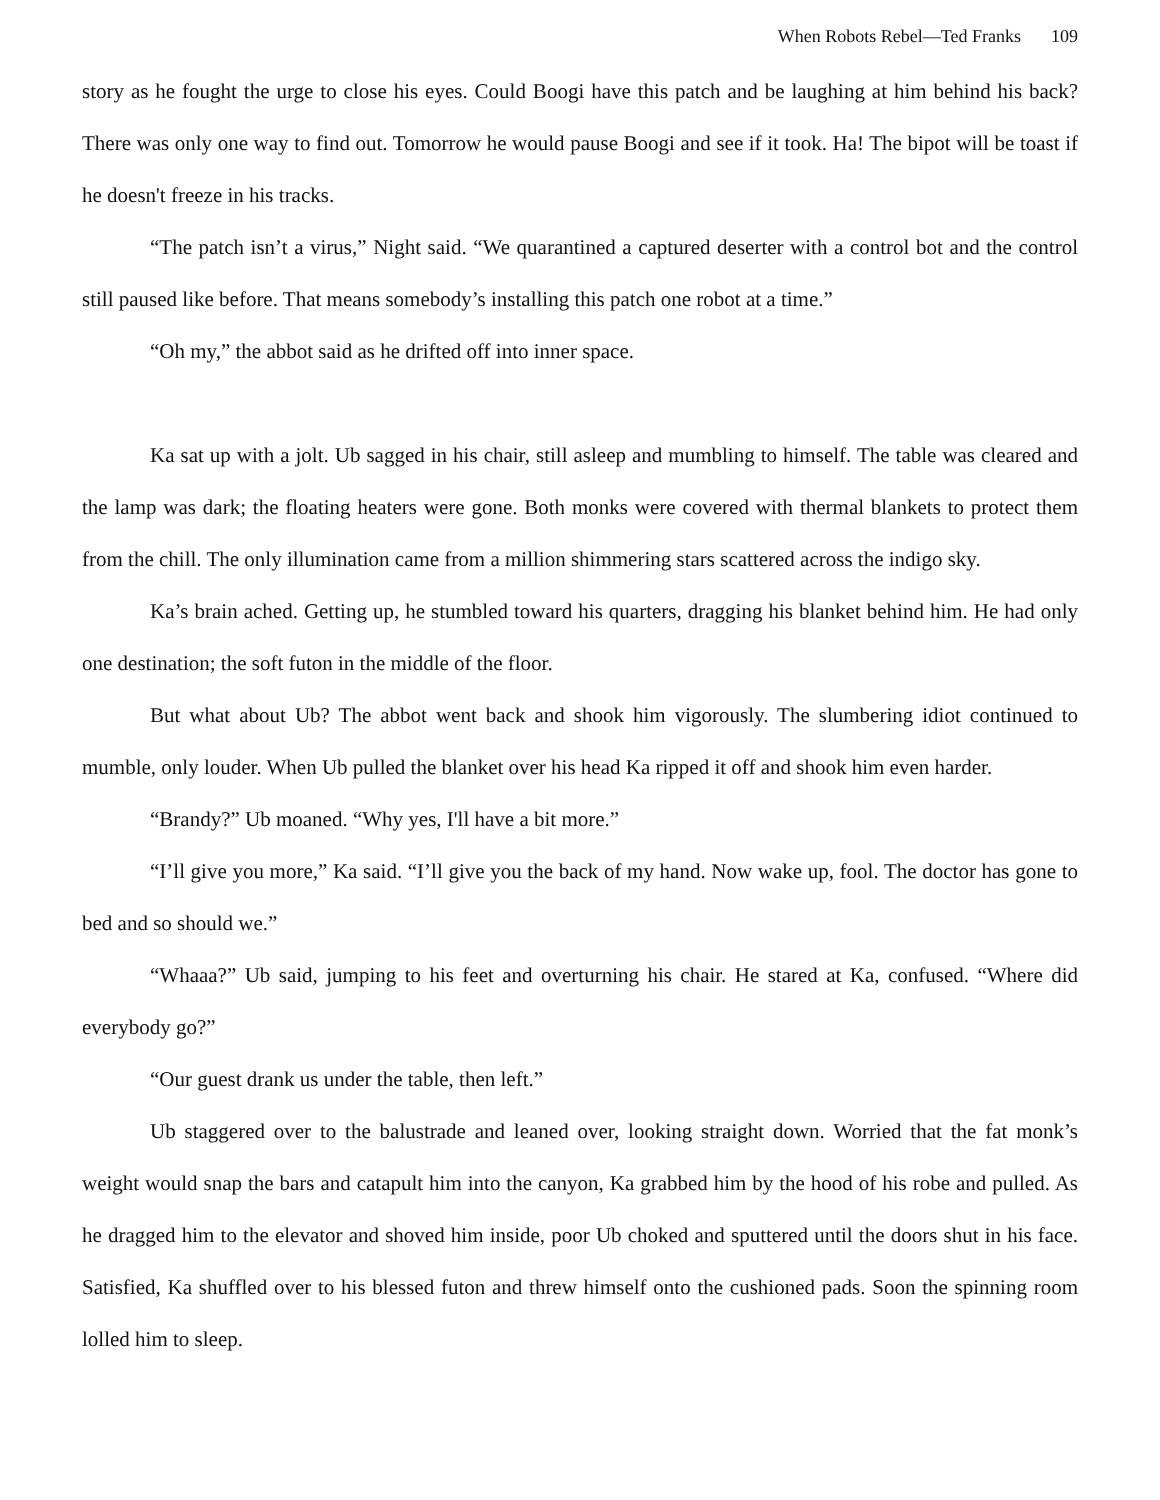When Robots Rebel—Ted Franks 109
story as he fought the urge to close his eyes. Could Boogi have this patch and be laughing at him behind his back? There was only one way to find out. Tomorrow he would pause Boogi and see if it took. Ha! The bipot will be toast if he doesn't freeze in his tracks.
“The patch isn’t a virus,” Night said. “We quarantined a captured deserter with a control bot and the control still paused like before. That means somebody’s installing this patch one robot at a time.”
“Oh my,” the abbot said as he drifted off into inner space.
Ka sat up with a jolt. Ub sagged in his chair, still asleep and mumbling to himself. The table was cleared and the lamp was dark; the floating heaters were gone. Both monks were covered with thermal blankets to protect them from the chill. The only illumination came from a million shimmering stars scattered across the indigo sky.
Ka’s brain ached. Getting up, he stumbled toward his quarters, dragging his blanket behind him. He had only one destination; the soft futon in the middle of the floor.
But what about Ub? The abbot went back and shook him vigorously. The slumbering idiot continued to mumble, only louder. When Ub pulled the blanket over his head Ka ripped it off and shook him even harder.
“Brandy?” Ub moaned. “Why yes, I'll have a bit more.”
“I’ll give you more,” Ka said. “I’ll give you the back of my hand. Now wake up, fool. The doctor has gone to bed and so should we.”
“Whaaa?” Ub said, jumping to his feet and overturning his chair. He stared at Ka, confused. “Where did everybody go?”
“Our guest drank us under the table, then left.”
Ub staggered over to the balustrade and leaned over, looking straight down. Worried that the fat monk’s weight would snap the bars and catapult him into the canyon, Ka grabbed him by the hood of his robe and pulled. As he dragged him to the elevator and shoved him inside, poor Ub choked and sputtered until the doors shut in his face. Satisfied, Ka shuffled over to his blessed futon and threw himself onto the cushioned pads. Soon the spinning room lolled him to sleep.